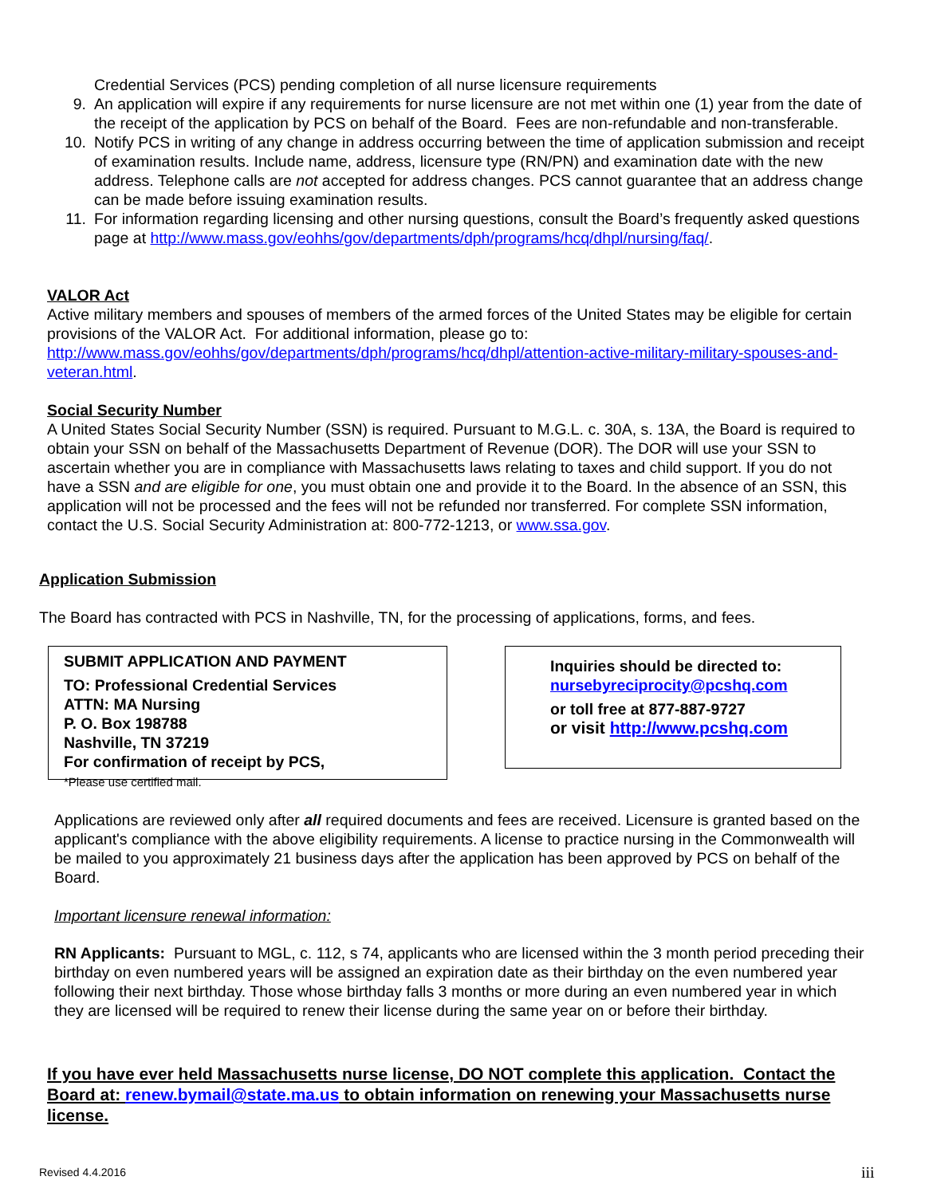Credential Services (PCS) pending completion of all nurse licensure requirements
9. An application will expire if any requirements for nurse licensure are not met within one (1) year from the date of the receipt of the application by PCS on behalf of the Board. Fees are non-refundable and non-transferable.
10. Notify PCS in writing of any change in address occurring between the time of application submission and receipt of examination results. Include name, address, licensure type (RN/PN) and examination date with the new address. Telephone calls are not accepted for address changes. PCS cannot guarantee that an address change can be made before issuing examination results.
11. For information regarding licensing and other nursing questions, consult the Board’s frequently asked questions page at http://www.mass.gov/eohhs/gov/departments/dph/programs/hcq/dhpl/nursing/faq/.
VALOR Act
Active military members and spouses of members of the armed forces of the United States may be eligible for certain provisions of the VALOR Act. For additional information, please go to: http://www.mass.gov/eohhs/gov/departments/dph/programs/hcq/dhpl/attention-active-military-military-spouses-and-veteran.html.
Social Security Number
A United States Social Security Number (SSN) is required. Pursuant to M.G.L. c. 30A, s. 13A, the Board is required to obtain your SSN on behalf of the Massachusetts Department of Revenue (DOR). The DOR will use your SSN to ascertain whether you are in compliance with Massachusetts laws relating to taxes and child support. If you do not have a SSN and are eligible for one, you must obtain one and provide it to the Board. In the absence of an SSN, this application will not be processed and the fees will not be refunded nor transferred. For complete SSN information, contact the U.S. Social Security Administration at: 800-772-1213, or www.ssa.gov.
Application Submission
The Board has contracted with PCS in Nashville, TN, for the processing of applications, forms, and fees.
SUBMIT APPLICATION AND PAYMENT
TO: Professional Credential Services
ATTN: MA Nursing
P. O. Box 198788
Nashville, TN 37219
For confirmation of receipt by PCS,
*Please use certified mail.
Inquiries should be directed to:
nursebyreciprocity@pcshq.com
or toll free at 877-887-9727
or visit http://www.pcshq.com
Applications are reviewed only after all required documents and fees are received. Licensure is granted based on the applicant's compliance with the above eligibility requirements. A license to practice nursing in the Commonwealth will be mailed to you approximately 21 business days after the application has been approved by PCS on behalf of the Board.
Important licensure renewal information:
RN Applicants: Pursuant to MGL, c. 112, s 74, applicants who are licensed within the 3 month period preceding their birthday on even numbered years will be assigned an expiration date as their birthday on the even numbered year following their next birthday. Those whose birthday falls 3 months or more during an even numbered year in which they are licensed will be required to renew their license during the same year on or before their birthday.
If you have ever held Massachusetts nurse license, DO NOT complete this application. Contact the Board at: renew.bymail@state.ma.us to obtain information on renewing your Massachusetts nurse license.
Revised 4.4.2016 iii